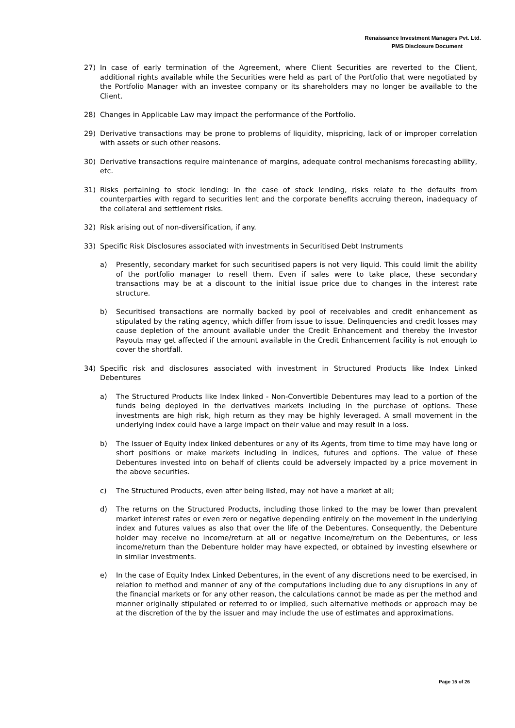Renaissance Investment Managers Pvt. Ltd.
PMS Disclosure Document
27) In case of early termination of the Agreement, where Client Securities are reverted to the Client, additional rights available while the Securities were held as part of the Portfolio that were negotiated by the Portfolio Manager with an investee company or its shareholders may no longer be available to the Client.
28) Changes in Applicable Law may impact the performance of the Portfolio.
29) Derivative transactions may be prone to problems of liquidity, mispricing, lack of or improper correlation with assets or such other reasons.
30) Derivative transactions require maintenance of margins, adequate control mechanisms forecasting ability, etc.
31) Risks pertaining to stock lending: In the case of stock lending, risks relate to the defaults from counterparties with regard to securities lent and the corporate benefits accruing thereon, inadequacy of the collateral and settlement risks.
32) Risk arising out of non-diversification, if any.
33) Specific Risk Disclosures associated with investments in Securitised Debt Instruments
a) Presently, secondary market for such securitised papers is not very liquid. This could limit the ability of the portfolio manager to resell them. Even if sales were to take place, these secondary transactions may be at a discount to the initial issue price due to changes in the interest rate structure.
b) Securitised transactions are normally backed by pool of receivables and credit enhancement as stipulated by the rating agency, which differ from issue to issue. Delinquencies and credit losses may cause depletion of the amount available under the Credit Enhancement and thereby the Investor Payouts may get affected if the amount available in the Credit Enhancement facility is not enough to cover the shortfall.
34) Specific risk and disclosures associated with investment in Structured Products like Index Linked Debentures
a) The Structured Products like Index linked - Non-Convertible Debentures may lead to a portion of the funds being deployed in the derivatives markets including in the purchase of options. These investments are high risk, high return as they may be highly leveraged. A small movement in the underlying index could have a large impact on their value and may result in a loss.
b) The Issuer of Equity index linked debentures or any of its Agents, from time to time may have long or short positions or make markets including in indices, futures and options. The value of these Debentures invested into on behalf of clients could be adversely impacted by a price movement in the above securities.
c) The Structured Products, even after being listed, may not have a market at all;
d) The returns on the Structured Products, including those linked to the may be lower than prevalent market interest rates or even zero or negative depending entirely on the movement in the underlying index and futures values as also that over the life of the Debentures. Consequently, the Debenture holder may receive no income/return at all or negative income/return on the Debentures, or less income/return than the Debenture holder may have expected, or obtained by investing elsewhere or in similar investments.
e) In the case of Equity Index Linked Debentures, in the event of any discretions need to be exercised, in relation to method and manner of any of the computations including due to any disruptions in any of the financial markets or for any other reason, the calculations cannot be made as per the method and manner originally stipulated or referred to or implied, such alternative methods or approach may be at the discretion of the by the issuer and may include the use of estimates and approximations.
Page 15 of 26